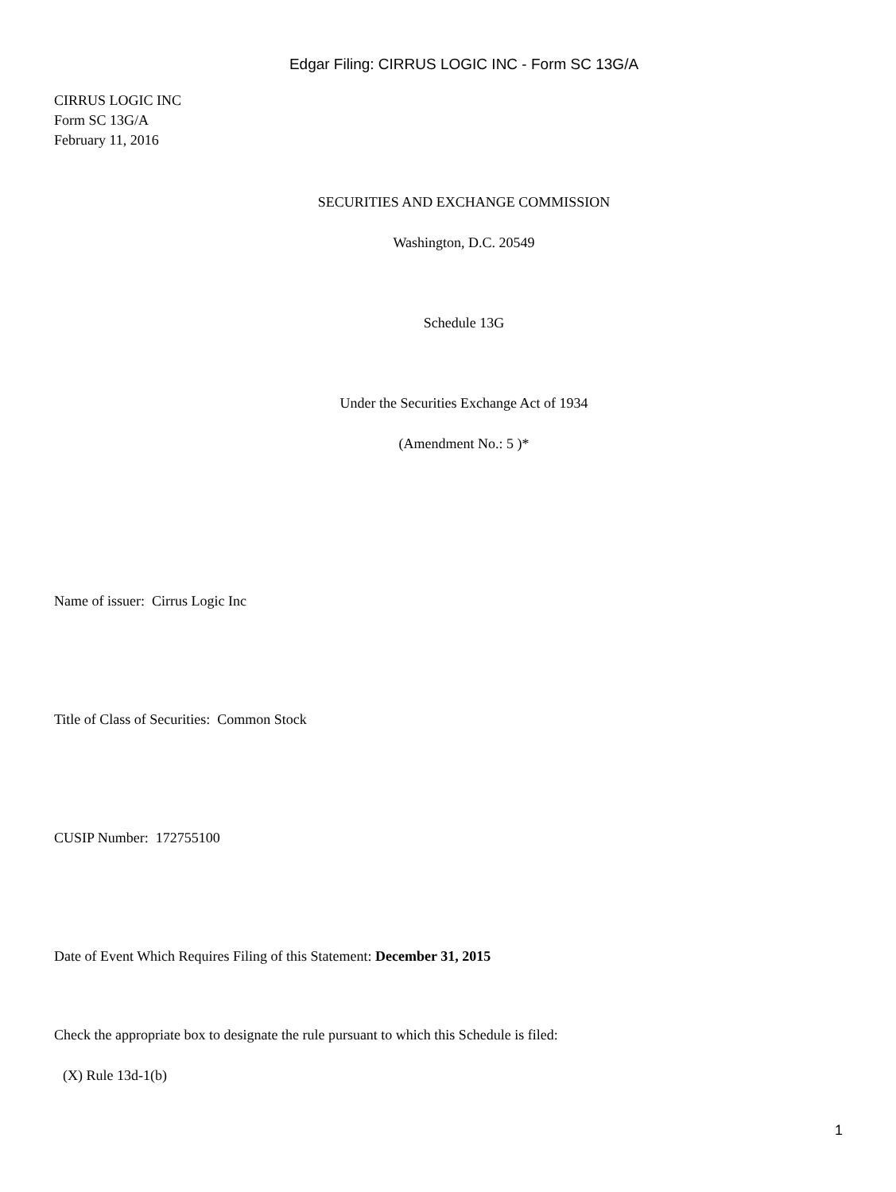Edgar Filing: CIRRUS LOGIC INC - Form SC 13G/A
CIRRUS LOGIC INC
Form SC 13G/A
February 11, 2016
SECURITIES AND EXCHANGE COMMISSION
Washington, D.C. 20549
Schedule 13G
Under the Securities Exchange Act of 1934
(Amendment No.: 5 )*
Name of issuer: Cirrus Logic Inc
Title of Class of Securities: Common Stock
CUSIP Number: 172755100
Date of Event Which Requires Filing of this Statement: December 31, 2015
Check the appropriate box to designate the rule pursuant to which this Schedule is filed:
(X) Rule 13d-1(b)
1